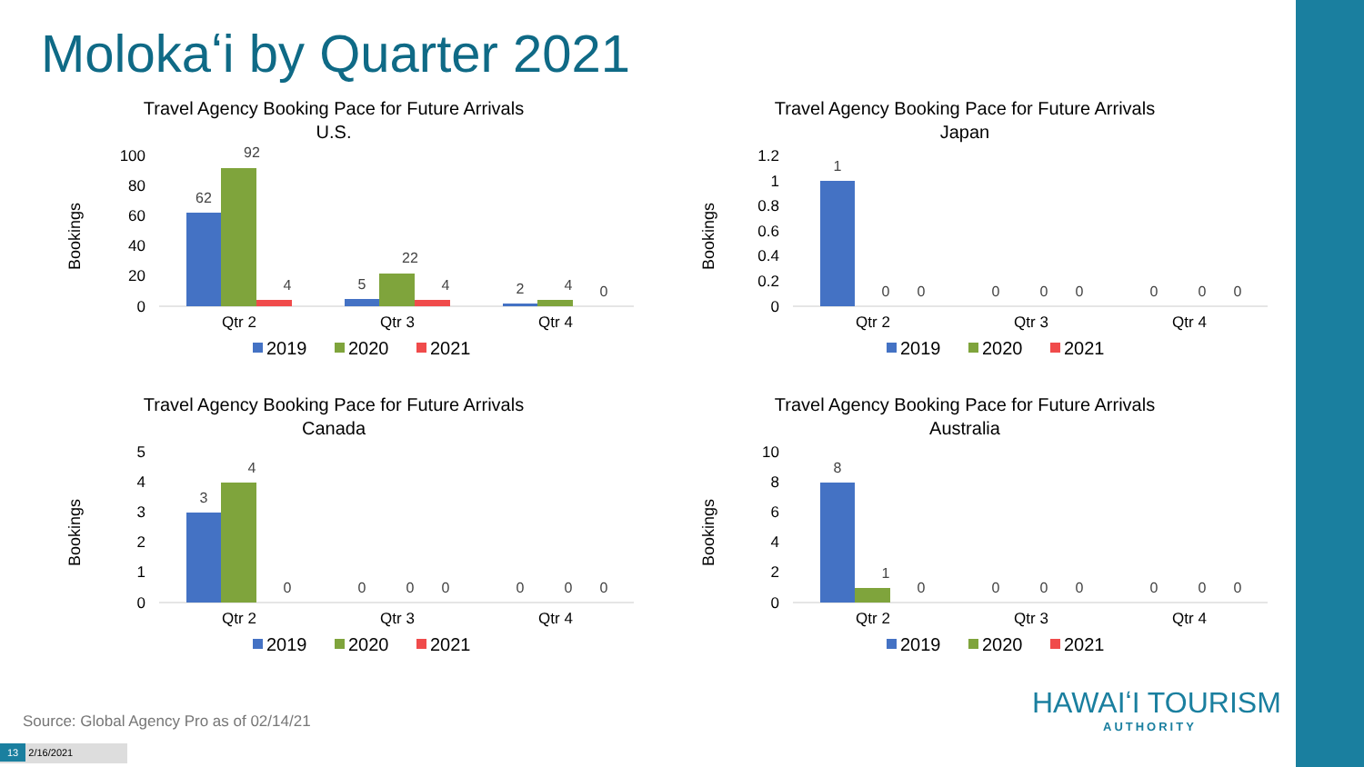Molokaʻi by Quarter 2021
Travel Agency Booking Pace for Future Arrivals
U.S.
Bookings
100
80
60
40
20
0
62
92
4
5
22
4
2
4
0
Qtr 2
Qtr 3
Qtr 4
2019
2020
2021
Travel Agency Booking Pace for Future Arrivals
Japan
Bookings
1.2
1
0.8
0.6
0.4
0.2
0
1
0
0
0
0
0
0
0
0
Qtr 2
Qtr 3
Qtr 4
2019
2020
2021
Travel Agency Booking Pace for Future Arrivals
Canada
Bookings
5
4
3
2
1
0
3
4
0
0
0
0
0
0
0
Qtr 2
Qtr 3
Qtr 4
2019
2020
2021
Travel Agency Booking Pace for Future Arrivals
Australia
Bookings
10
8
6
4
2
0
8
1
0
0
0
0
0
0
0
Qtr 2
Qtr 3
Qtr 4
2019
2020
2021
Source: Global Agency Pro as of 02/14/21
HAWAIʻI TOURISM
AUTHORITY
13 2/16/2021